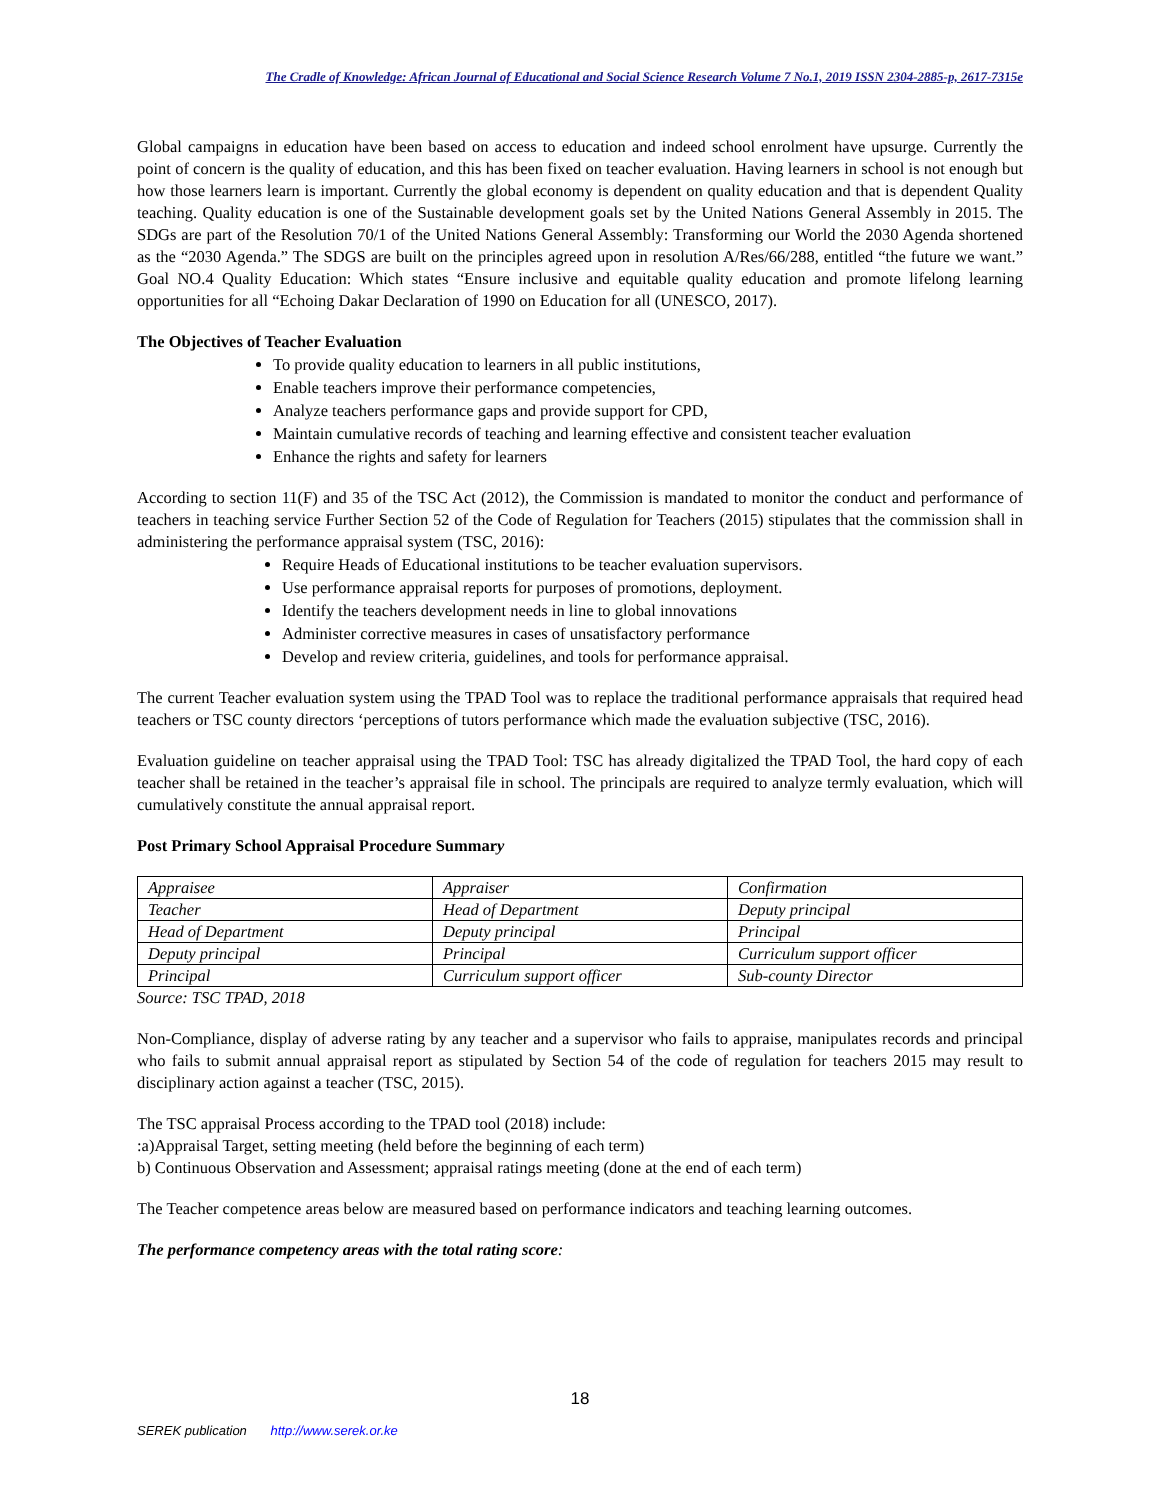The Cradle of Knowledge: African Journal of Educational and Social Science Research Volume 7 No.1, 2019 ISSN 2304-2885-p, 2617-7315e
Global campaigns in education have been based on access to education and indeed school enrolment have upsurge. Currently the point of concern is the quality of education, and this has been fixed on teacher evaluation. Having learners in school is not enough but how those learners learn is important. Currently the global economy is dependent on quality education and that is dependent Quality teaching. Quality education is one of the Sustainable development goals set by the United Nations General Assembly in 2015. The SDGs are part of the Resolution 70/1 of the United Nations General Assembly: Transforming our World the 2030 Agenda shortened as the “2030 Agenda.” The SDGS are built on the principles agreed upon in resolution A/Res/66/288, entitled “the future we want.” Goal NO.4 Quality Education: Which states “Ensure inclusive and equitable quality education and promote lifelong learning opportunities for all “Echoing Dakar Declaration of 1990 on Education for all (UNESCO, 2017).
The Objectives of Teacher Evaluation
To provide quality education to learners in all public institutions,
Enable teachers improve their performance competencies,
Analyze teachers performance gaps and provide support for CPD,
Maintain cumulative records of teaching and learning effective and consistent teacher evaluation
Enhance the rights and safety for learners
According to section 11(F) and 35 of the TSC Act (2012), the Commission is mandated to monitor the conduct and performance of teachers in teaching service Further Section 52 of the Code of Regulation for Teachers (2015) stipulates that the commission shall in administering the performance appraisal system (TSC, 2016):
Require Heads of Educational institutions to be teacher evaluation supervisors.
Use performance appraisal reports for purposes of promotions, deployment.
Identify the teachers development needs in line to global innovations
Administer corrective measures in cases of unsatisfactory performance
Develop and review criteria, guidelines, and tools for performance appraisal.
The current Teacher evaluation system using the TPAD Tool was to replace the traditional performance appraisals that required head teachers or TSC county directors ‘perceptions of tutors performance which made the evaluation subjective (TSC, 2016).
Evaluation guideline on teacher appraisal using the TPAD Tool: TSC has already digitalized the TPAD Tool, the hard copy of each teacher shall be retained in the teacher’s appraisal file in school. The principals are required to analyze termly evaluation, which will cumulatively constitute the annual appraisal report.
Post Primary School Appraisal Procedure Summary
| Appraisee | Appraiser | Confirmation |
| Teacher | Head of Department | Deputy principal |
| Head of Department | Deputy principal | Principal |
| Deputy principal | Principal | Curriculum support officer |
| Principal | Curriculum support officer | Sub-county Director |
Source: TSC TPAD, 2018
Non-Compliance, display of adverse rating by any teacher and a supervisor who fails to appraise, manipulates records and principal who fails to submit annual appraisal report as stipulated by Section 54 of the code of regulation for teachers 2015 may result to disciplinary action against a teacher (TSC, 2015).
The TSC appraisal Process according to the TPAD tool (2018) include:
:a)Appraisal Target, setting meeting (held before the beginning of each term)
b) Continuous Observation and Assessment; appraisal ratings meeting (done at the end of each term)
The Teacher competence areas below are measured based on performance indicators and teaching learning outcomes.
The performance competency areas with the total rating score:
18
SEREK publication http://www.serek.or.ke